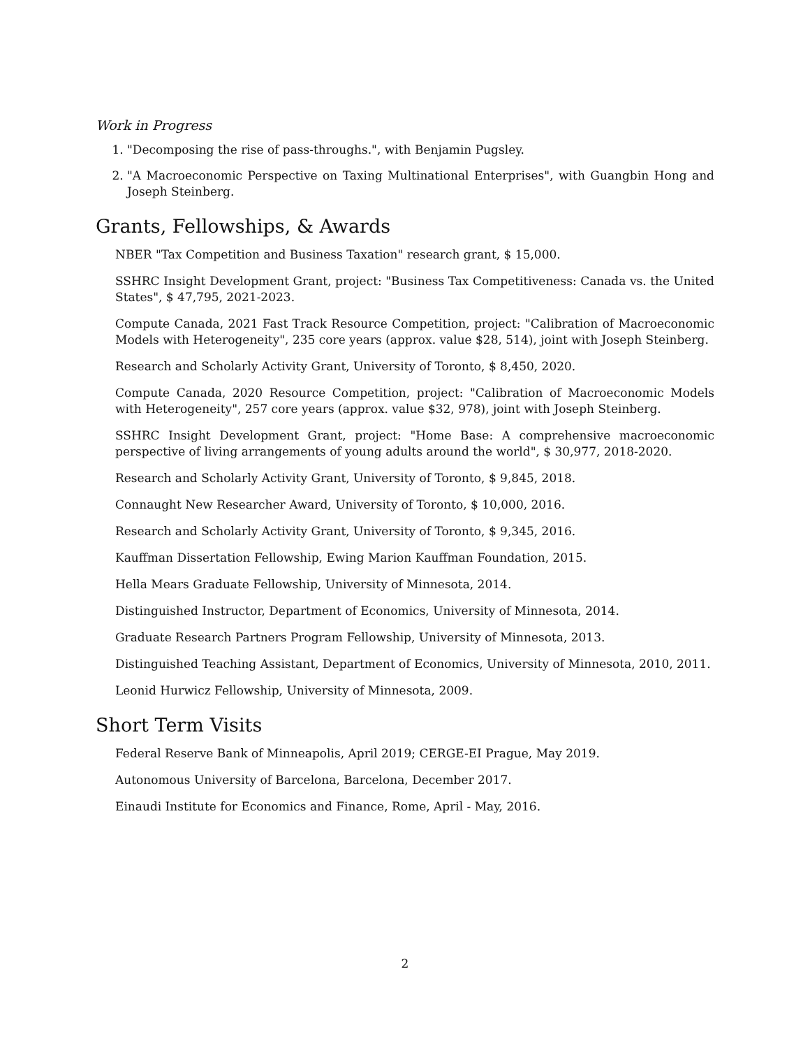Work in Progress
1. "Decomposing the rise of pass-throughs.", with Benjamin Pugsley.
2. "A Macroeconomic Perspective on Taxing Multinational Enterprises", with Guangbin Hong and Joseph Steinberg.
Grants, Fellowships, & Awards
NBER "Tax Competition and Business Taxation" research grant, $ 15,000.
SSHRC Insight Development Grant, project: "Business Tax Competitiveness: Canada vs. the United States", $ 47,795, 2021-2023.
Compute Canada, 2021 Fast Track Resource Competition, project: "Calibration of Macroeconomic Models with Heterogeneity", 235 core years (approx. value $28, 514), joint with Joseph Steinberg.
Research and Scholarly Activity Grant, University of Toronto, $ 8,450, 2020.
Compute Canada, 2020 Resource Competition, project: "Calibration of Macroeconomic Models with Heterogeneity", 257 core years (approx. value $32, 978), joint with Joseph Steinberg.
SSHRC Insight Development Grant, project: "Home Base: A comprehensive macroeconomic perspective of living arrangements of young adults around the world", $ 30,977, 2018-2020.
Research and Scholarly Activity Grant, University of Toronto, $ 9,845, 2018.
Connaught New Researcher Award, University of Toronto, $ 10,000, 2016.
Research and Scholarly Activity Grant, University of Toronto, $ 9,345, 2016.
Kauffman Dissertation Fellowship, Ewing Marion Kauffman Foundation, 2015.
Hella Mears Graduate Fellowship, University of Minnesota, 2014.
Distinguished Instructor, Department of Economics, University of Minnesota, 2014.
Graduate Research Partners Program Fellowship, University of Minnesota, 2013.
Distinguished Teaching Assistant, Department of Economics, University of Minnesota, 2010, 2011.
Leonid Hurwicz Fellowship, University of Minnesota, 2009.
Short Term Visits
Federal Reserve Bank of Minneapolis, April 2019; CERGE-EI Prague, May 2019.
Autonomous University of Barcelona, Barcelona, December 2017.
Einaudi Institute for Economics and Finance, Rome, April - May, 2016.
2